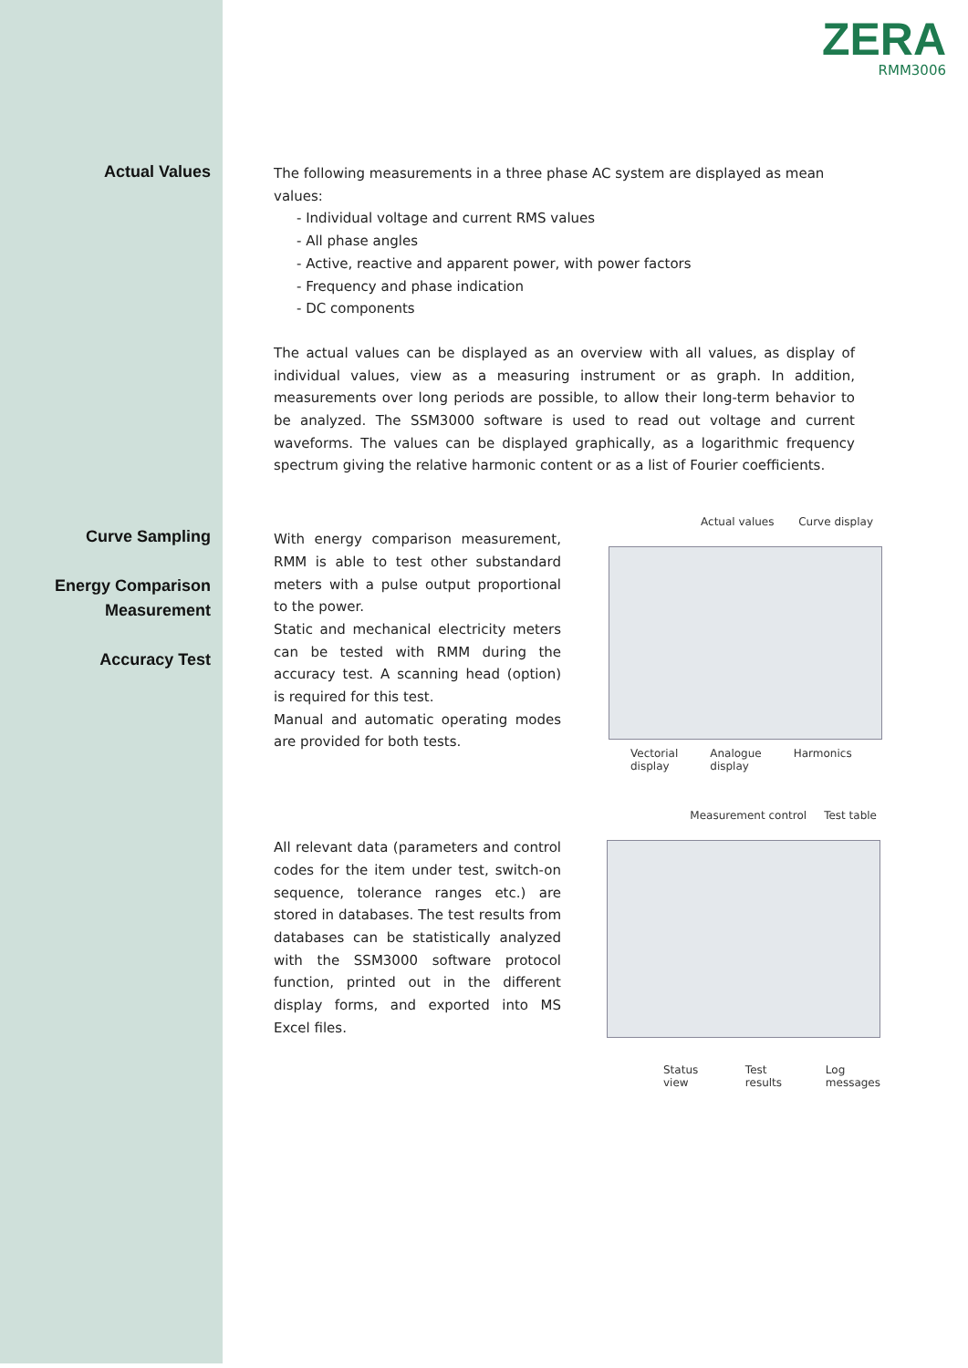ZERA
RMM3006
Actual Values
The following measurements in a three phase AC system are displayed as mean values:
- Individual voltage and current RMS values
- All phase angles
- Active, reactive and apparent power, with power factors
- Frequency and phase indication
- DC components
The actual values can be displayed as an overview with all values, as display of individual values, view as a measuring instrument or as graph. In addition, measurements over long periods are possible, to allow their long-term behavior to be analyzed. The SSM3000 software is used to read out voltage and current waveforms. The values can be displayed graphically, as a logarithmic frequency spectrum giving the relative harmonic content or as a list of Fourier coefficients.
Curve Sampling
Energy Comparison
Measurement
Accuracy Test
With energy comparison measurement, RMM is able to test other substandard meters with a pulse output proportional to the power.
Static and mechanical electricity meters can be tested with RMM during the accuracy test. A scanning head (option) is required for this test.
Manual and automatic operating modes are provided for both tests.
Actual values Curve display
Vectorial
display Analogue
display Harmonics
All relevant data (parameters and control codes for the item under test, switch-on sequence, tolerance ranges etc.) are stored in databases. The test results from databases can be statistically analyzed with the SSM3000 software protocol function, printed out in the different display forms, and exported into MS Excel files.
Measurement control Test table
Status view Test results Log
messages